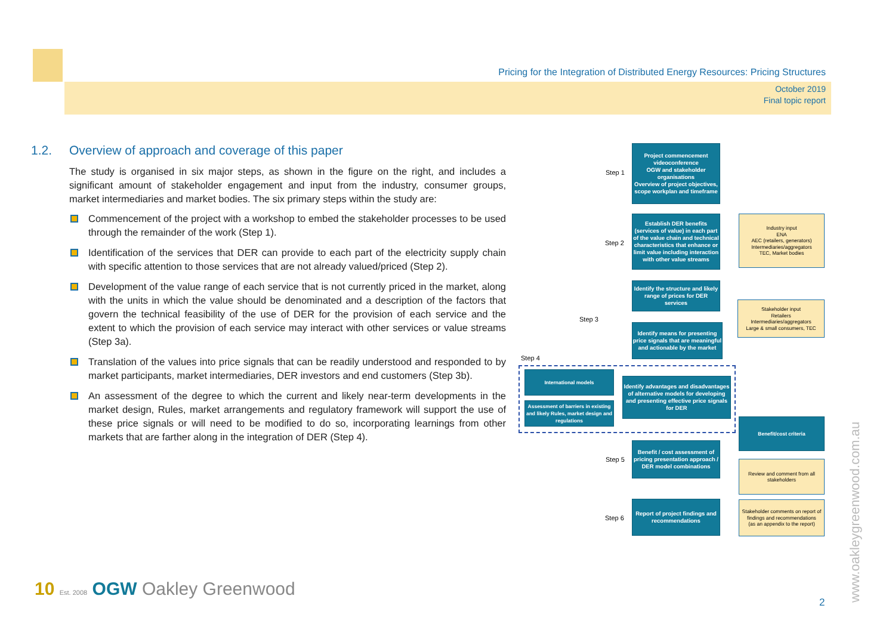Pricing for the Integration of Distributed Energy Resources: Pricing Structures
October 2019
Final topic report
1.2. Overview of approach and coverage of this paper
The study is organised in six major steps, as shown in the figure on the right, and includes a significant amount of stakeholder engagement and input from the industry, consumer groups, market intermediaries and market bodies. The six primary steps within the study are:
Commencement of the project with a workshop to embed the stakeholder processes to be used through the remainder of the work (Step 1).
Identification of the services that DER can provide to each part of the electricity supply chain with specific attention to those services that are not already valued/priced (Step 2).
Development of the value range of each service that is not currently priced in the market, along with the units in which the value should be denominated and a description of the factors that govern the technical feasibility of the use of DER for the provision of each service and the extent to which the provision of each service may interact with other services or value streams (Step 3a).
Translation of the values into price signals that can be readily understood and responded to by market participants, market intermediaries, DER investors and end customers (Step 3b).
An assessment of the degree to which the current and likely near-term developments in the market design, Rules, market arrangements and regulatory framework will support the use of these price signals or will need to be modified to do so, incorporating learnings from other markets that are farther along in the integration of DER (Step 4).
Step 1
Project commencement videoconference
OGW and stakeholder organisations
Overview of project objectives, scope workplan and timeframe
Step 2
Establish DER benefits (services of value) in each part of the value chain and technical characteristics that enhance or limit value including interaction with other value streams
Industry input
ENA
AEC (retailers, generators)
Intermediaries/aggregators
TEC, Market bodies
Step 3
Identify the structure and likely range of prices for DER services
Stakeholder input
Retailers
Intermediaries/aggregators
Large & small consumers, TEC
Identify means for presenting price signals that are meaningful and actionable by the market
Step 4
International models
Assessment of barriers in existing and likely Rules, market design and regulations
Identify advantages and disadvantages of alternative models for developing and presenting effective price signals for DER
Benefit/cost criteria
Step 5
Benefit / cost assessment of pricing presentation approach / DER model combinations
Review and comment from all stakeholders
Step 6
Report of project findings and recommendations
Stakeholder comments on report of findings and recommendations
(as an appendix to the report)
10 Est. 2008 OGW Oakley Greenwood
2 www.oakleygreenwood.com.au